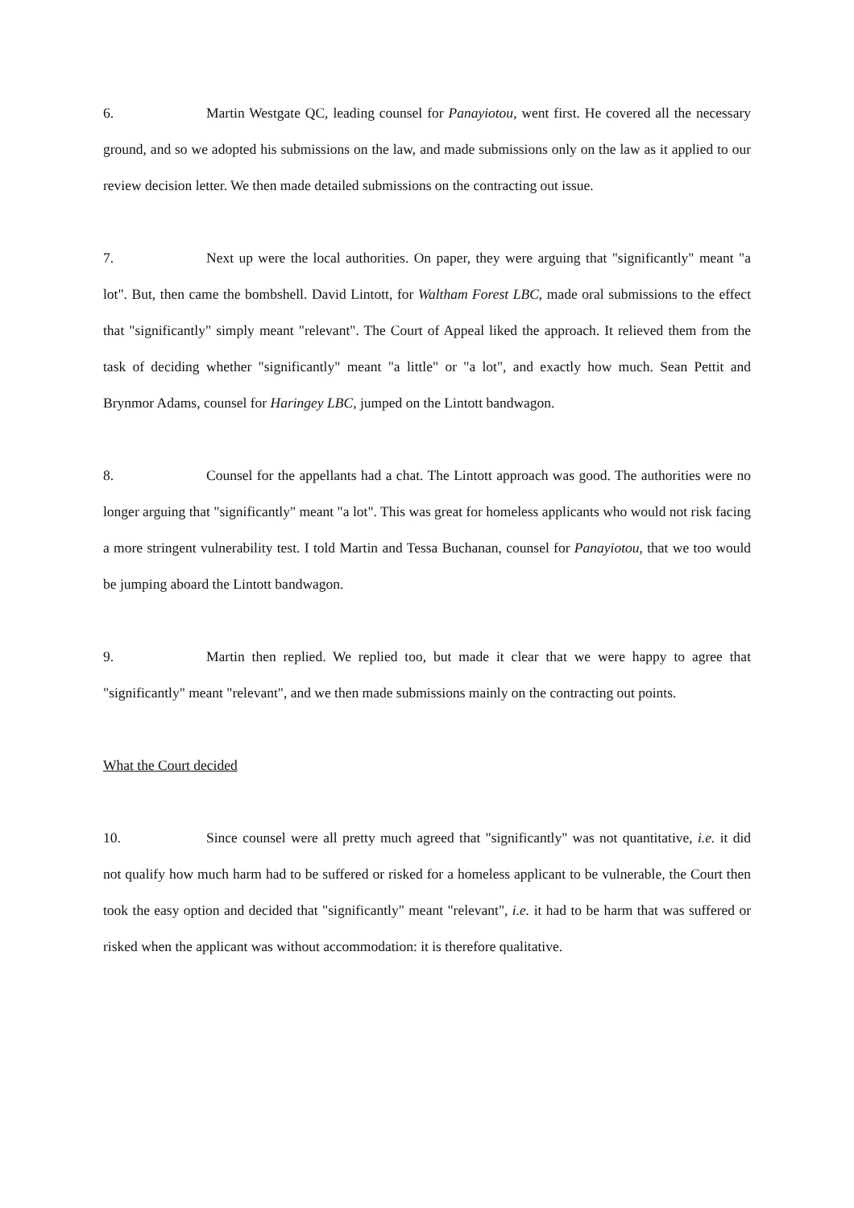6. Martin Westgate QC, leading counsel for Panayiotou, went first. He covered all the necessary ground, and so we adopted his submissions on the law, and made submissions only on the law as it applied to our review decision letter. We then made detailed submissions on the contracting out issue.
7. Next up were the local authorities. On paper, they were arguing that "significantly" meant "a lot". But, then came the bombshell. David Lintott, for Waltham Forest LBC, made oral submissions to the effect that "significantly" simply meant "relevant". The Court of Appeal liked the approach. It relieved them from the task of deciding whether "significantly" meant "a little" or "a lot", and exactly how much. Sean Pettit and Brynmor Adams, counsel for Haringey LBC, jumped on the Lintott bandwagon.
8. Counsel for the appellants had a chat. The Lintott approach was good. The authorities were no longer arguing that "significantly" meant "a lot". This was great for homeless applicants who would not risk facing a more stringent vulnerability test. I told Martin and Tessa Buchanan, counsel for Panayiotou, that we too would be jumping aboard the Lintott bandwagon.
9. Martin then replied. We replied too, but made it clear that we were happy to agree that "significantly" meant "relevant", and we then made submissions mainly on the contracting out points.
What the Court decided
10. Since counsel were all pretty much agreed that "significantly" was not quantitative, i.e. it did not qualify how much harm had to be suffered or risked for a homeless applicant to be vulnerable, the Court then took the easy option and decided that "significantly" meant "relevant", i.e. it had to be harm that was suffered or risked when the applicant was without accommodation: it is therefore qualitative.